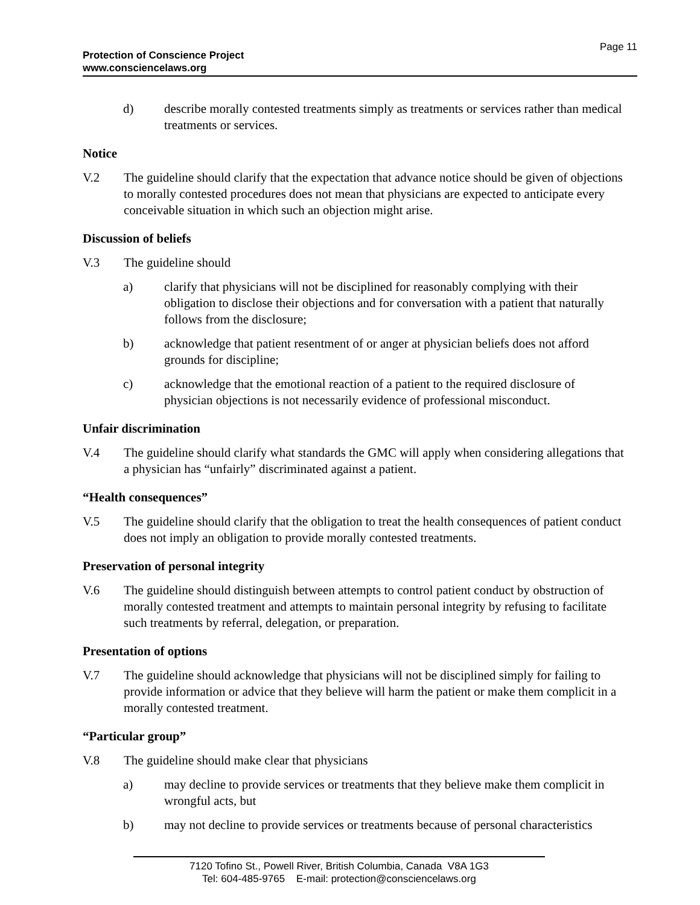Protection of Conscience Project
www.consciencelaws.org
Page 11
d) describe morally contested treatments simply as treatments or services rather than medical treatments or services.
Notice
V.2 The guideline should clarify that the expectation that advance notice should be given of objections to morally contested procedures does not mean that physicians are expected to anticipate every conceivable situation in which such an objection might arise.
Discussion of beliefs
V.3 The guideline should
a) clarify that physicians will not be disciplined for reasonably complying with their obligation to disclose their objections and for conversation with a patient that naturally follows from the disclosure;
b) acknowledge that patient resentment of or anger at physician beliefs does not afford grounds for discipline;
c) acknowledge that the emotional reaction of a patient to the required disclosure of physician objections is not necessarily evidence of professional misconduct.
Unfair discrimination
V.4 The guideline should clarify what standards the GMC will apply when considering allegations that a physician has “unfairly” discriminated against a patient.
“Health consequences”
V.5 The guideline should clarify that the obligation to treat the health consequences of patient conduct does not imply an obligation to provide morally contested treatments.
Preservation of personal integrity
V.6 The guideline should distinguish between attempts to control patient conduct by obstruction of morally contested treatment and attempts to maintain personal integrity by refusing to facilitate such treatments by referral, delegation, or preparation.
Presentation of options
V.7 The guideline should acknowledge that physicians will not be disciplined simply for failing to provide information or advice that they believe will harm the patient or make them complicit in a morally contested treatment.
“Particular group”
V.8 The guideline should make clear that physicians
a) may decline to provide services or treatments that they believe make them complicit in wrongful acts, but
b) may not decline to provide services or treatments because of personal characteristics
7120 Tofino St., Powell River, British Columbia, Canada V8A 1G3
Tel: 604-485-9765 E-mail: protection@consciencelaws.org